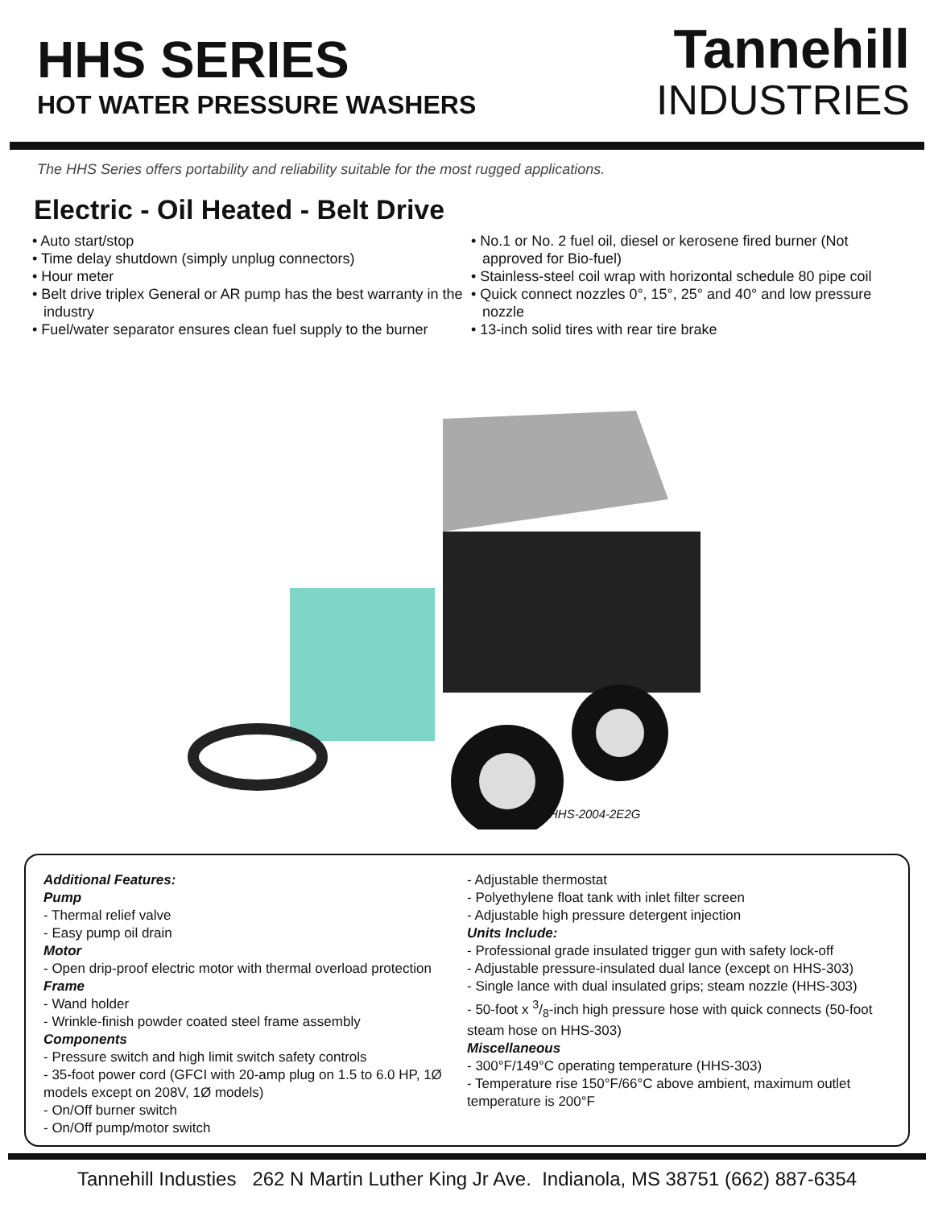HHS SERIES
HOT WATER PRESSURE WASHERS
Tannehill
INDUSTRIES
The HHS Series offers portability and reliability suitable for the most rugged applications.
Electric - Oil Heated - Belt Drive
• Auto start/stop
• Time delay shutdown (simply unplug connectors)
• Hour meter
• Belt drive triplex General or AR pump has the best warranty in the industry
• Fuel/water separator ensures clean fuel supply to the burner
• No.1 or No. 2 fuel oil, diesel or kerosene fired burner (Not approved for Bio-fuel)
• Stainless-steel coil wrap with horizontal schedule 80 pipe coil
• Quick connect nozzles 0°, 15°, 25° and 40° and low pressure nozzle
• 13-inch solid tires with rear tire brake
HHS-2004-2E2G
Additional Features:
Pump
- Thermal relief valve
- Easy pump oil drain
Motor
- Open drip-proof electric motor with thermal overload protection
Frame
- Wand holder
- Wrinkle-finish powder coated steel frame assembly
Components
- Pressure switch and high limit switch safety controls
- 35-foot power cord (GFCI with 20-amp plug on 1.5 to 6.0 HP, 1Ø models except on 208V, 1Ø models)
- On/Off burner switch
- On/Off pump/motor switch
- Adjustable thermostat
- Polyethylene float tank with inlet filter screen
- Adjustable high pressure detergent injection
Units Include:
- Professional grade insulated trigger gun with safety lock-off
- Adjustable pressure-insulated dual lance (except on HHS-303)
- Single lance with dual insulated grips; steam nozzle (HHS-303)
- 50-foot x 3/8-inch high pressure hose with quick connects (50-foot steam hose on HHS-303)
Miscellaneous
- 300°F/149°C operating temperature (HHS-303)
- Temperature rise 150°F/66°C above ambient, maximum outlet temperature is 200°F
Tannehill Industies 262 N Martin Luther King Jr Ave. Indianola, MS 38751 (662) 887-6354